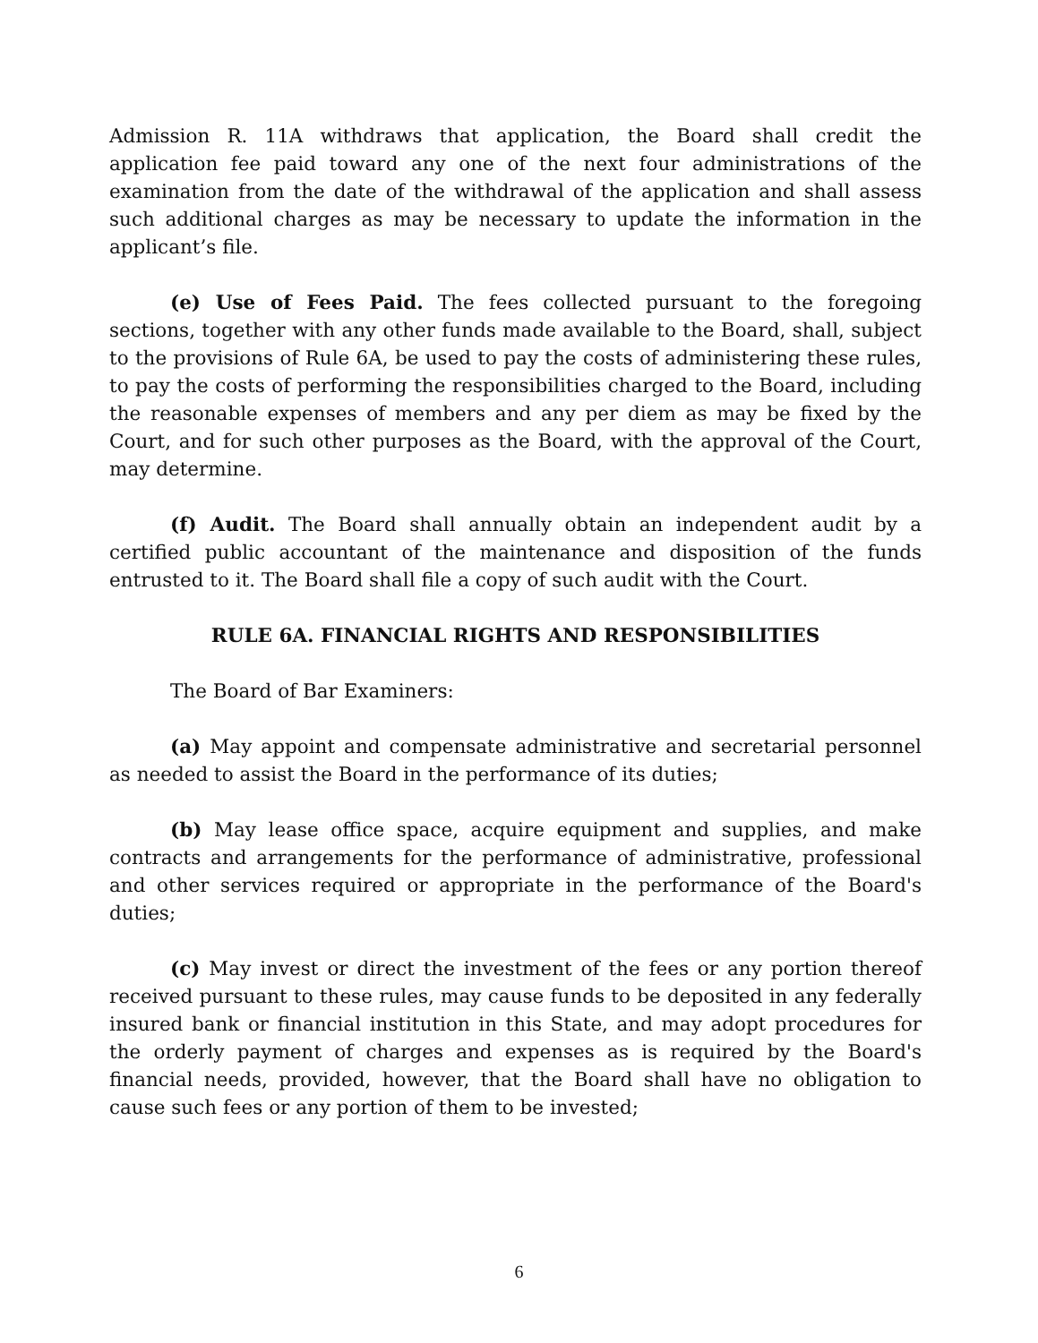Admission R. 11A withdraws that application, the Board shall credit the application fee paid toward any one of the next four administrations of the examination from the date of the withdrawal of the application and shall assess such additional charges as may be necessary to update the information in the applicant’s file.
(e) Use of Fees Paid. The fees collected pursuant to the foregoing sections, together with any other funds made available to the Board, shall, subject to the provisions of Rule 6A, be used to pay the costs of administering these rules, to pay the costs of performing the responsibilities charged to the Board, including the reasonable expenses of members and any per diem as may be fixed by the Court, and for such other purposes as the Board, with the approval of the Court, may determine.
(f) Audit. The Board shall annually obtain an independent audit by a certified public accountant of the maintenance and disposition of the funds entrusted to it. The Board shall file a copy of such audit with the Court.
RULE 6A. FINANCIAL RIGHTS AND RESPONSIBILITIES
The Board of Bar Examiners:
(a) May appoint and compensate administrative and secretarial personnel as needed to assist the Board in the performance of its duties;
(b) May lease office space, acquire equipment and supplies, and make contracts and arrangements for the performance of administrative, professional and other services required or appropriate in the performance of the Board's duties;
(c) May invest or direct the investment of the fees or any portion thereof received pursuant to these rules, may cause funds to be deposited in any federally insured bank or financial institution in this State, and may adopt procedures for the orderly payment of charges and expenses as is required by the Board's financial needs, provided, however, that the Board shall have no obligation to cause such fees or any portion of them to be invested;
6